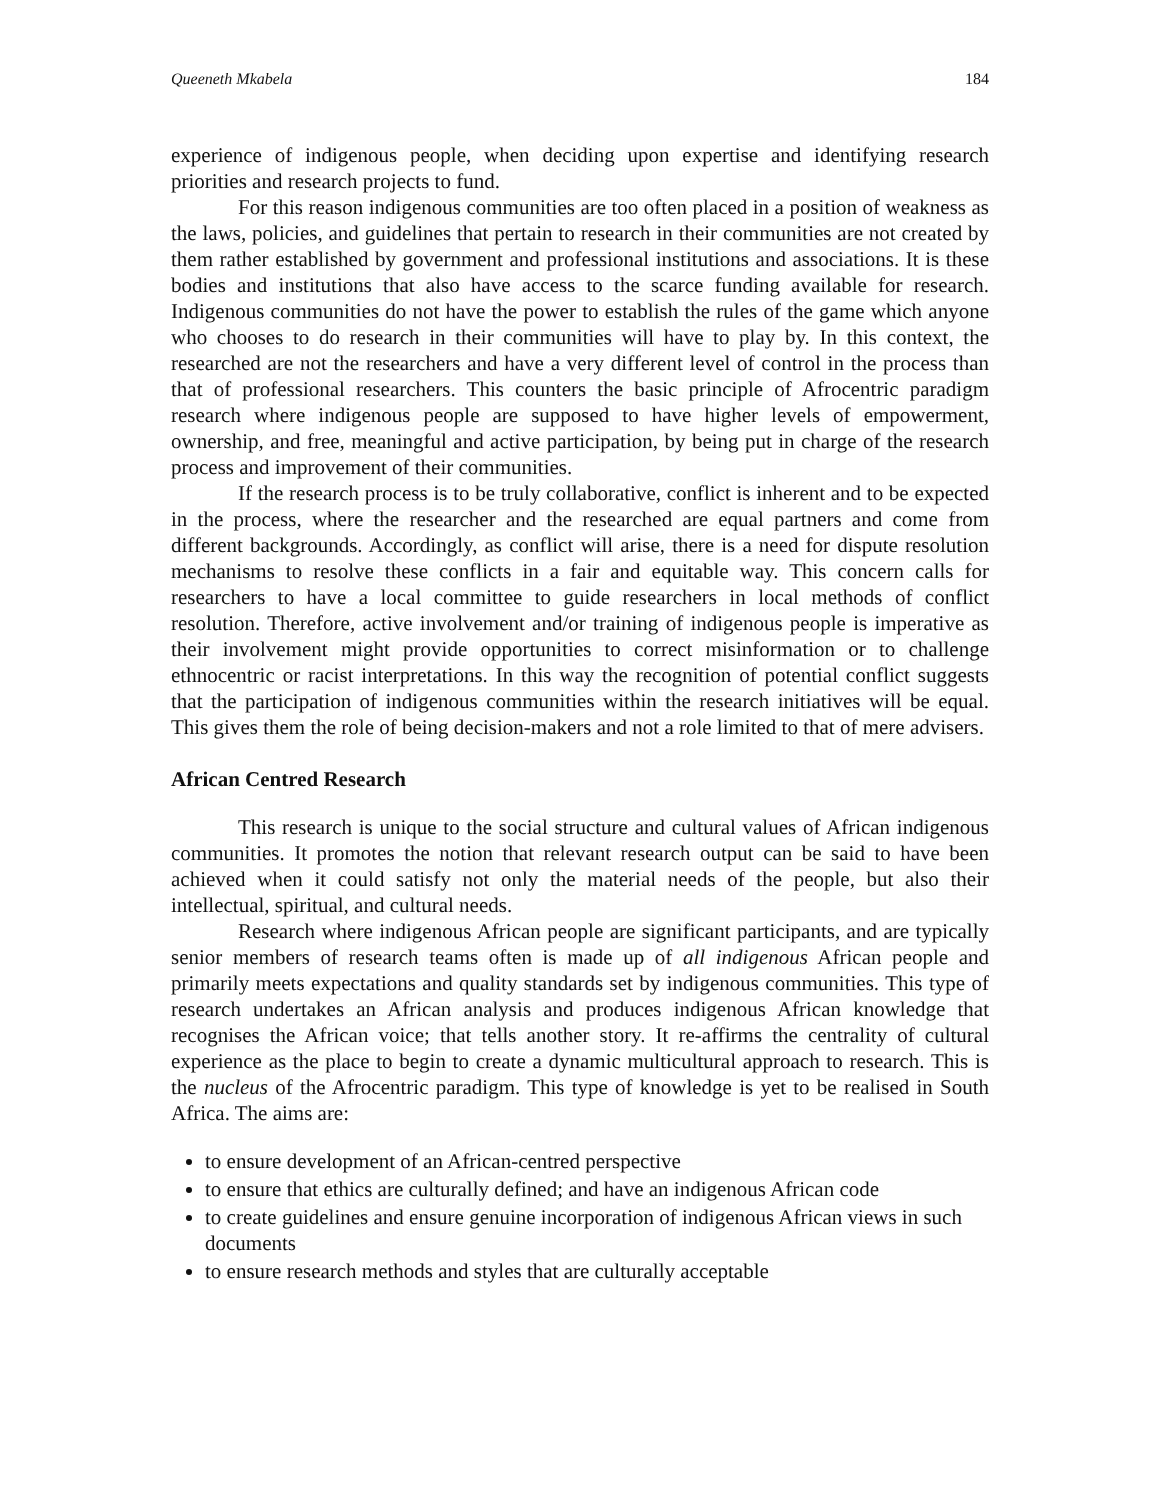Queeneth Mkabela 184
experience of indigenous people, when deciding upon expertise and identifying research priorities and research projects to fund.
For this reason indigenous communities are too often placed in a position of weakness as the laws, policies, and guidelines that pertain to research in their communities are not created by them rather established by government and professional institutions and associations. It is these bodies and institutions that also have access to the scarce funding available for research. Indigenous communities do not have the power to establish the rules of the game which anyone who chooses to do research in their communities will have to play by. In this context, the researched are not the researchers and have a very different level of control in the process than that of professional researchers. This counters the basic principle of Afrocentric paradigm research where indigenous people are supposed to have higher levels of empowerment, ownership, and free, meaningful and active participation, by being put in charge of the research process and improvement of their communities.
If the research process is to be truly collaborative, conflict is inherent and to be expected in the process, where the researcher and the researched are equal partners and come from different backgrounds. Accordingly, as conflict will arise, there is a need for dispute resolution mechanisms to resolve these conflicts in a fair and equitable way. This concern calls for researchers to have a local committee to guide researchers in local methods of conflict resolution. Therefore, active involvement and/or training of indigenous people is imperative as their involvement might provide opportunities to correct misinformation or to challenge ethnocentric or racist interpretations. In this way the recognition of potential conflict suggests that the participation of indigenous communities within the research initiatives will be equal. This gives them the role of being decision-makers and not a role limited to that of mere advisers.
African Centred Research
This research is unique to the social structure and cultural values of African indigenous communities. It promotes the notion that relevant research output can be said to have been achieved when it could satisfy not only the material needs of the people, but also their intellectual, spiritual, and cultural needs.
Research where indigenous African people are significant participants, and are typically senior members of research teams often is made up of all indigenous African people and primarily meets expectations and quality standards set by indigenous communities. This type of research undertakes an African analysis and produces indigenous African knowledge that recognises the African voice; that tells another story. It re-affirms the centrality of cultural experience as the place to begin to create a dynamic multicultural approach to research. This is the nucleus of the Afrocentric paradigm. This type of knowledge is yet to be realised in South Africa. The aims are:
to ensure development of an African-centred perspective
to ensure that ethics are culturally defined; and have an indigenous African code
to create guidelines and ensure genuine incorporation of indigenous African views in such documents
to ensure research methods and styles that are culturally acceptable